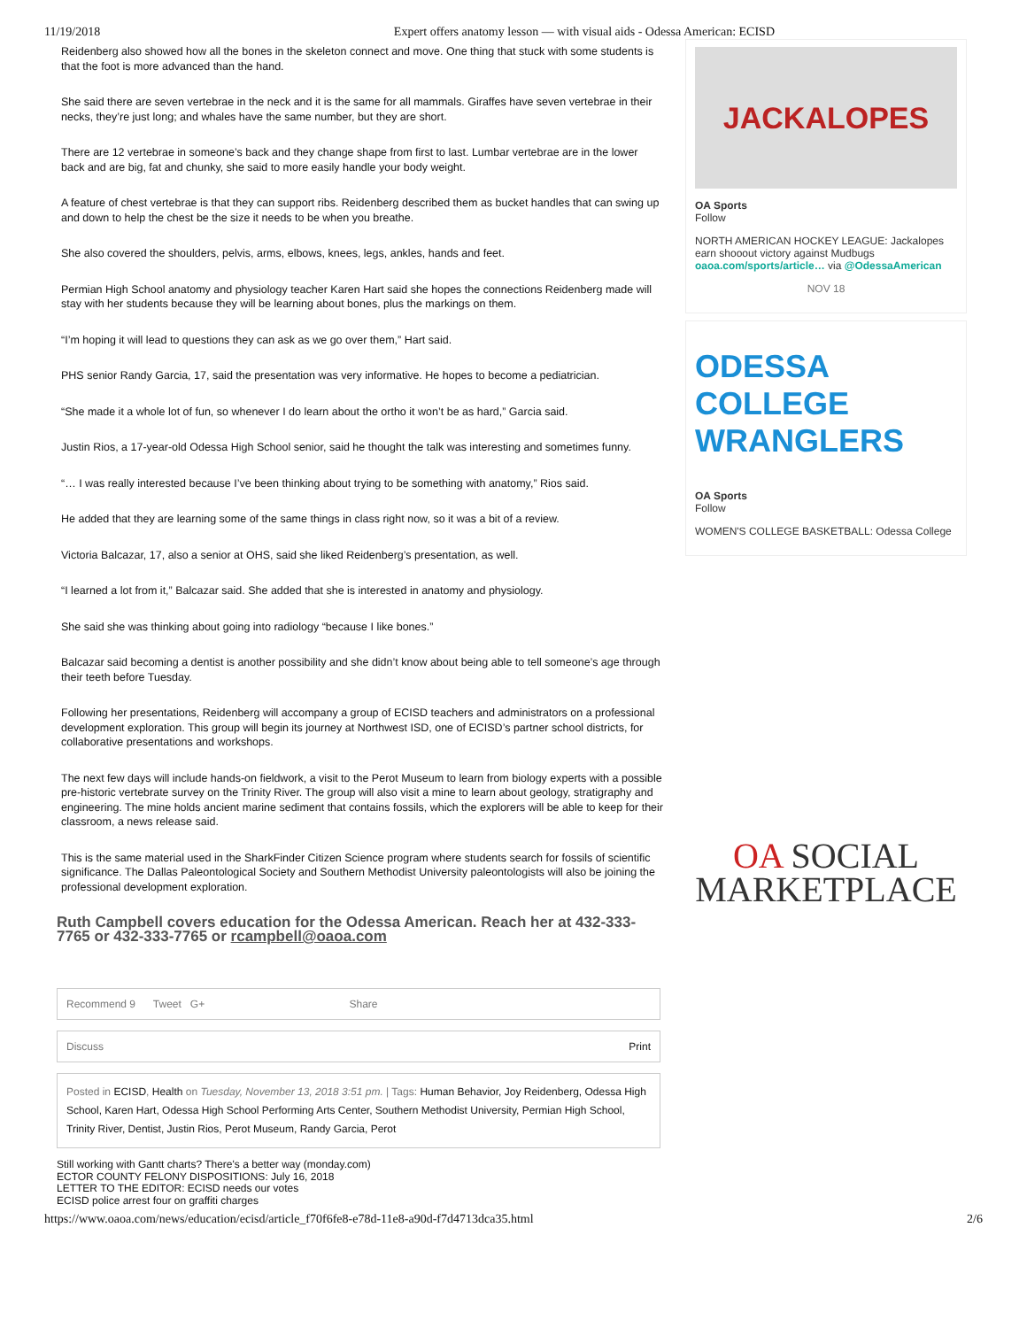11/19/2018 Expert offers anatomy lesson — with visual aids - Odessa American: ECISD
Reidenberg also showed how all the bones in the skeleton connect and move. One thing that stuck with some students is that the foot is more advanced than the hand.
She said there are seven vertebrae in the neck and it is the same for all mammals. Giraffes have seven vertebrae in their necks, they’re just long; and whales have the same number, but they are short.
There are 12 vertebrae in someone’s back and they change shape from first to last. Lumbar vertebrae are in the lower back and are big, fat and chunky, she said to more easily handle your body weight.
A feature of chest vertebrae is that they can support ribs. Reidenberg described them as bucket handles that can swing up and down to help the chest be the size it needs to be when you breathe.
She also covered the shoulders, pelvis, arms, elbows, knees, legs, ankles, hands and feet.
Permian High School anatomy and physiology teacher Karen Hart said she hopes the connections Reidenberg made will stay with her students because they will be learning about bones, plus the markings on them.
“I’m hoping it will lead to questions they can ask as we go over them,” Hart said.
PHS senior Randy Garcia, 17, said the presentation was very informative. He hopes to become a pediatrician.
“She made it a whole lot of fun, so whenever I do learn about the ortho it won’t be as hard,” Garcia said.
Justin Rios, a 17-year-old Odessa High School senior, said he thought the talk was interesting and sometimes funny.
“… I was really interested because I’ve been thinking about trying to be something with anatomy,” Rios said.
He added that they are learning some of the same things in class right now, so it was a bit of a review.
Victoria Balcazar, 17, also a senior at OHS, said she liked Reidenberg’s presentation, as well.
“I learned a lot from it,” Balcazar said. She added that she is interested in anatomy and physiology.
She said she was thinking about going into radiology “because I like bones.”
Balcazar said becoming a dentist is another possibility and she didn’t know about being able to tell someone’s age through their teeth before Tuesday.
Following her presentations, Reidenberg will accompany a group of ECISD teachers and administrators on a professional development exploration. This group will begin its journey at Northwest ISD, one of ECISD’s partner school districts, for collaborative presentations and workshops.
The next few days will include hands-on fieldwork, a visit to the Perot Museum to learn from biology experts with a possible pre-historic vertebrate survey on the Trinity River. The group will also visit a mine to learn about geology, stratigraphy and engineering. The mine holds ancient marine sediment that contains fossils, which the explorers will be able to keep for their classroom, a news release said.
This is the same material used in the SharkFinder Citizen Science program where students search for fossils of scientific significance. The Dallas Paleontological Society and Southern Methodist University paleontologists will also be joining the professional development exploration.
Ruth Campbell covers education for the Odessa American. Reach her at 432-333-7765 or 432-333-7765 or rcampbell@oaoa.com
Recommend 9 Tweet G+ Share
Discuss Print
Posted in ECISD, Health on Tuesday, November 13, 2018 3:51 pm. | Tags: Human Behavior, Joy Reidenberg, Odessa High School, Karen Hart, Odessa High School Performing Arts Center, Southern Methodist University, Permian High School, Trinity River, Dentist, Justin Rios, Perot Museum, Randy Garcia, Perot
Still working with Gantt charts? There's a better way (monday.com)
ECTOR COUNTY FELONY DISPOSITIONS: July 16, 2018
LETTER TO THE EDITOR: ECISD needs our votes
ECISD police arrest four on graffiti charges
JACKALOPES
OA Sports
Follow
NORTH AMERICAN HOCKEY LEAGUE: Jackalopes earn shooout victory against Mudbugs oaoa.com/sports/article… via @OdessaAmerican
NOV 18
ODESSA COLLEGE WRANGLERS
OA Sports
Follow
WOMEN'S COLLEGE BASKETBALL: Odessa College
OA SOCIAL
MARKETPLACE
https://www.oaoa.com/news/education/ecisd/article_f70f6fe8-e78d-11e8-a90d-f7d4713dca35.html 2/6